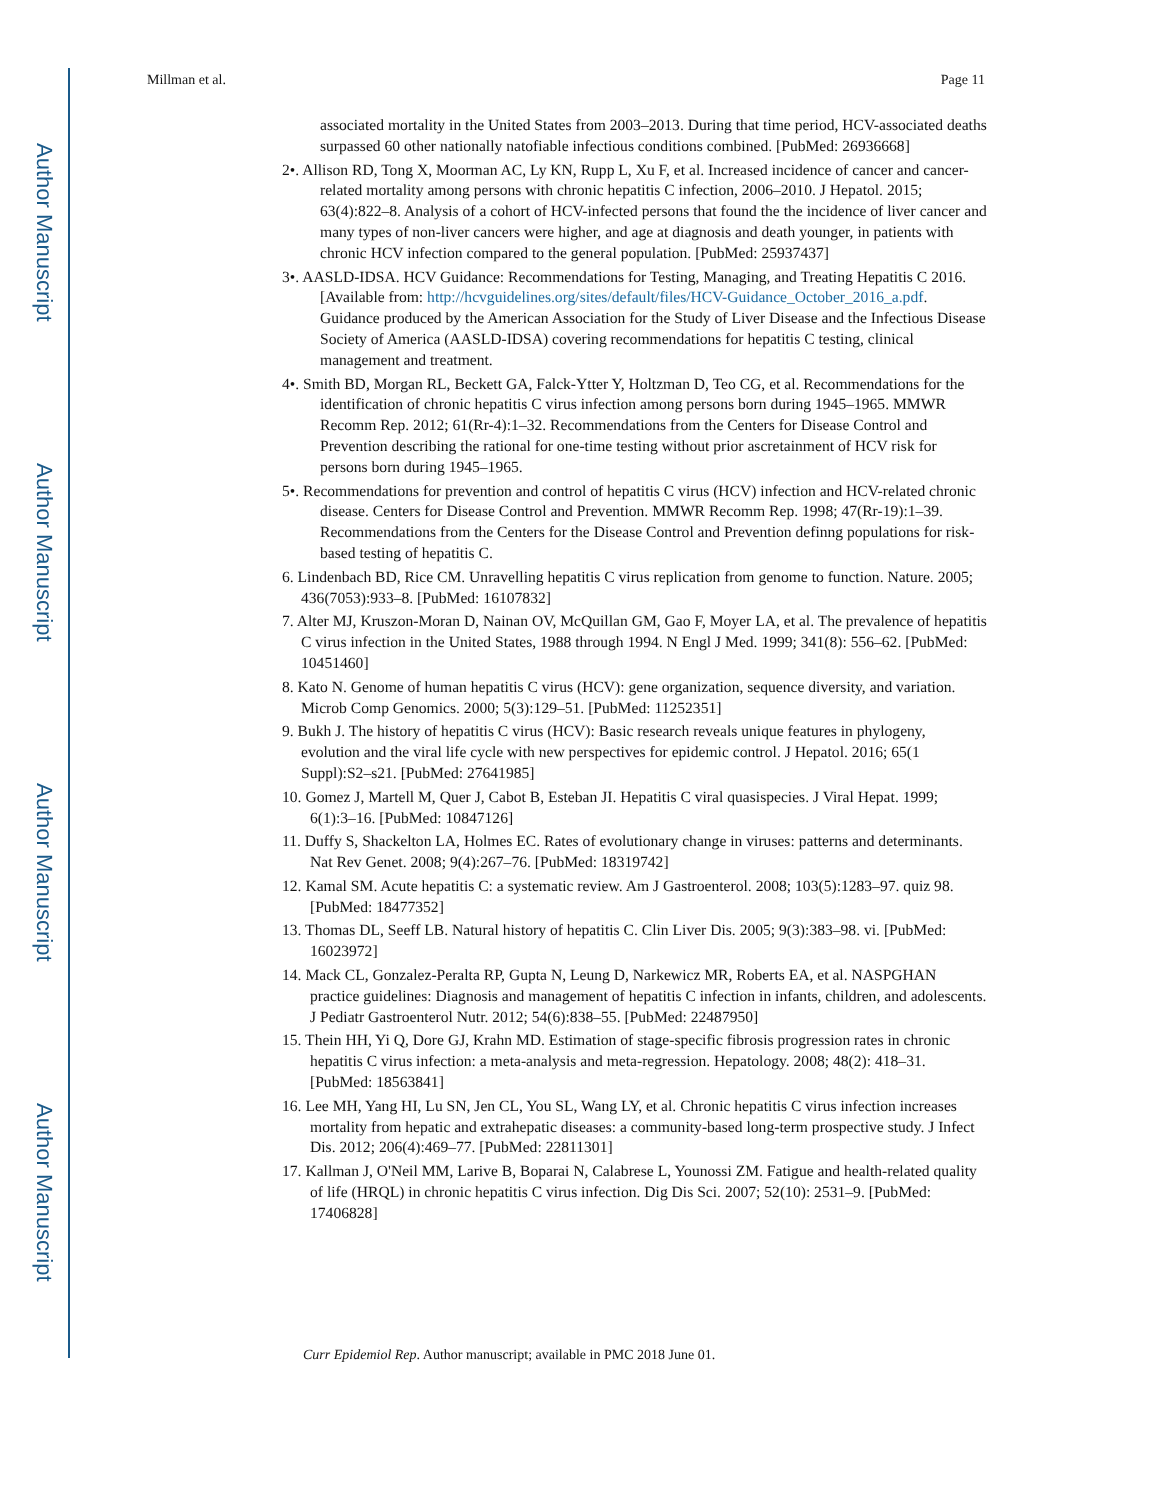Author Manuscript
Author Manuscript
Author Manuscript
Author Manuscript
Millman et al. Page 11
associated mortality in the United States from 2003–2013. During that time period, HCV-associated deaths surpassed 60 other nationally natofiable infectious conditions combined. [PubMed: 26936668]
2•. Allison RD, Tong X, Moorman AC, Ly KN, Rupp L, Xu F, et al. Increased incidence of cancer and cancer-related mortality among persons with chronic hepatitis C infection, 2006–2010. J Hepatol. 2015; 63(4):822–8. Analysis of a cohort of HCV-infected persons that found the the incidence of liver cancer and many types of non-liver cancers were higher, and age at diagnosis and death younger, in patients with chronic HCV infection compared to the general population. [PubMed: 25937437]
3•. AASLD-IDSA. HCV Guidance: Recommendations for Testing, Managing, and Treating Hepatitis C 2016. [Available from: http://hcvguidelines.org/sites/default/files/HCV-Guidance_October_2016_a.pdf. Guidance produced by the American Association for the Study of Liver Disease and the Infectious Disease Society of America (AASLD-IDSA) covering recommendations for hepatitis C testing, clinical management and treatment.
4•. Smith BD, Morgan RL, Beckett GA, Falck-Ytter Y, Holtzman D, Teo CG, et al. Recommendations for the identification of chronic hepatitis C virus infection among persons born during 1945–1965. MMWR Recomm Rep. 2012; 61(Rr-4):1–32. Recommendations from the Centers for Disease Control and Prevention describing the rational for one-time testing without prior ascretainment of HCV risk for persons born during 1945–1965.
5•. Recommendations for prevention and control of hepatitis C virus (HCV) infection and HCV-related chronic disease. Centers for Disease Control and Prevention. MMWR Recomm Rep. 1998; 47(Rr-19):1–39. Recommendations from the Centers for the Disease Control and Prevention definng populations for risk-based testing of hepatitis C.
6. Lindenbach BD, Rice CM. Unravelling hepatitis C virus replication from genome to function. Nature. 2005; 436(7053):933–8. [PubMed: 16107832]
7. Alter MJ, Kruszon-Moran D, Nainan OV, McQuillan GM, Gao F, Moyer LA, et al. The prevalence of hepatitis C virus infection in the United States, 1988 through 1994. N Engl J Med. 1999; 341(8): 556–62. [PubMed: 10451460]
8. Kato N. Genome of human hepatitis C virus (HCV): gene organization, sequence diversity, and variation. Microb Comp Genomics. 2000; 5(3):129–51. [PubMed: 11252351]
9. Bukh J. The history of hepatitis C virus (HCV): Basic research reveals unique features in phylogeny, evolution and the viral life cycle with new perspectives for epidemic control. J Hepatol. 2016; 65(1 Suppl):S2–s21. [PubMed: 27641985]
10. Gomez J, Martell M, Quer J, Cabot B, Esteban JI. Hepatitis C viral quasispecies. J Viral Hepat. 1999; 6(1):3–16. [PubMed: 10847126]
11. Duffy S, Shackelton LA, Holmes EC. Rates of evolutionary change in viruses: patterns and determinants. Nat Rev Genet. 2008; 9(4):267–76. [PubMed: 18319742]
12. Kamal SM. Acute hepatitis C: a systematic review. Am J Gastroenterol. 2008; 103(5):1283–97. quiz 98. [PubMed: 18477352]
13. Thomas DL, Seeff LB. Natural history of hepatitis C. Clin Liver Dis. 2005; 9(3):383–98. vi. [PubMed: 16023972]
14. Mack CL, Gonzalez-Peralta RP, Gupta N, Leung D, Narkewicz MR, Roberts EA, et al. NASPGHAN practice guidelines: Diagnosis and management of hepatitis C infection in infants, children, and adolescents. J Pediatr Gastroenterol Nutr. 2012; 54(6):838–55. [PubMed: 22487950]
15. Thein HH, Yi Q, Dore GJ, Krahn MD. Estimation of stage-specific fibrosis progression rates in chronic hepatitis C virus infection: a meta-analysis and meta-regression. Hepatology. 2008; 48(2): 418–31. [PubMed: 18563841]
16. Lee MH, Yang HI, Lu SN, Jen CL, You SL, Wang LY, et al. Chronic hepatitis C virus infection increases mortality from hepatic and extrahepatic diseases: a community-based long-term prospective study. J Infect Dis. 2012; 206(4):469–77. [PubMed: 22811301]
17. Kallman J, O'Neil MM, Larive B, Boparai N, Calabrese L, Younossi ZM. Fatigue and health-related quality of life (HRQL) in chronic hepatitis C virus infection. Dig Dis Sci. 2007; 52(10): 2531–9. [PubMed: 17406828]
Curr Epidemiol Rep. Author manuscript; available in PMC 2018 June 01.